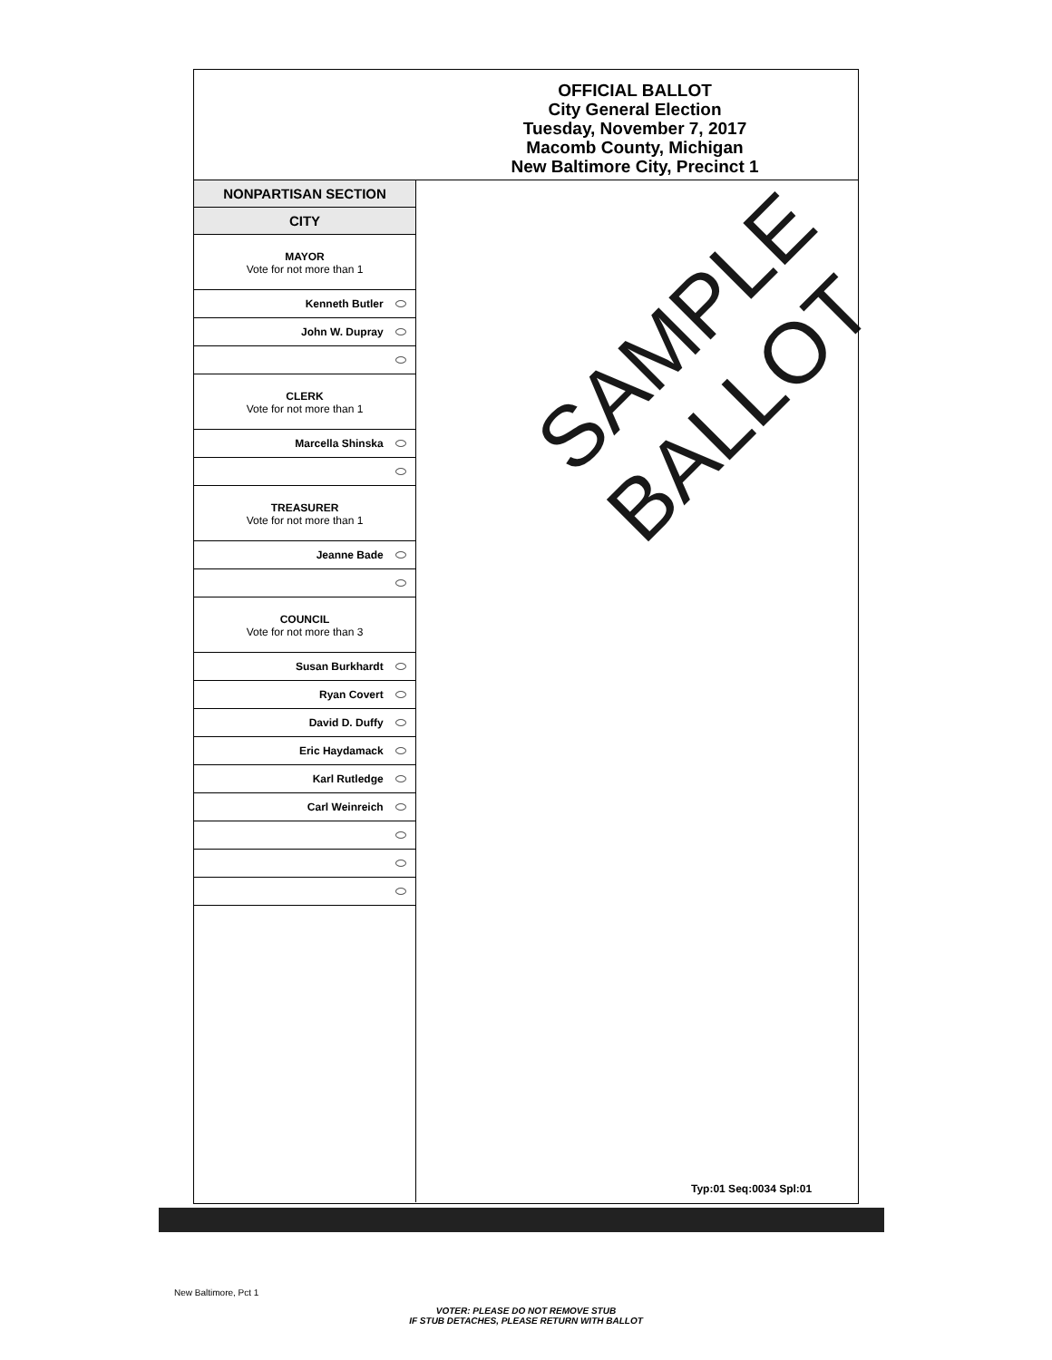OFFICIAL BALLOT
City General Election
Tuesday, November 7, 2017
Macomb County, Michigan
New Baltimore City, Precinct 1
NONPARTISAN SECTION
CITY
MAYOR
Vote for not more than 1
Kenneth Butler
John W. Dupray
CLERK
Vote for not more than 1
Marcella Shinska
TREASURER
Vote for not more than 1
Jeanne Bade
COUNCIL
Vote for not more than 3
Susan Burkhardt
Ryan Covert
David D. Duffy
Eric Haydamack
Karl Rutledge
Carl Weinreich
Typ:01 Seq:0034 Spl:01
SAMPLE BALLOT
New Baltimore, Pct 1
VOTER: PLEASE DO NOT REMOVE STUB
IF STUB DETACHES, PLEASE RETURN WITH BALLOT